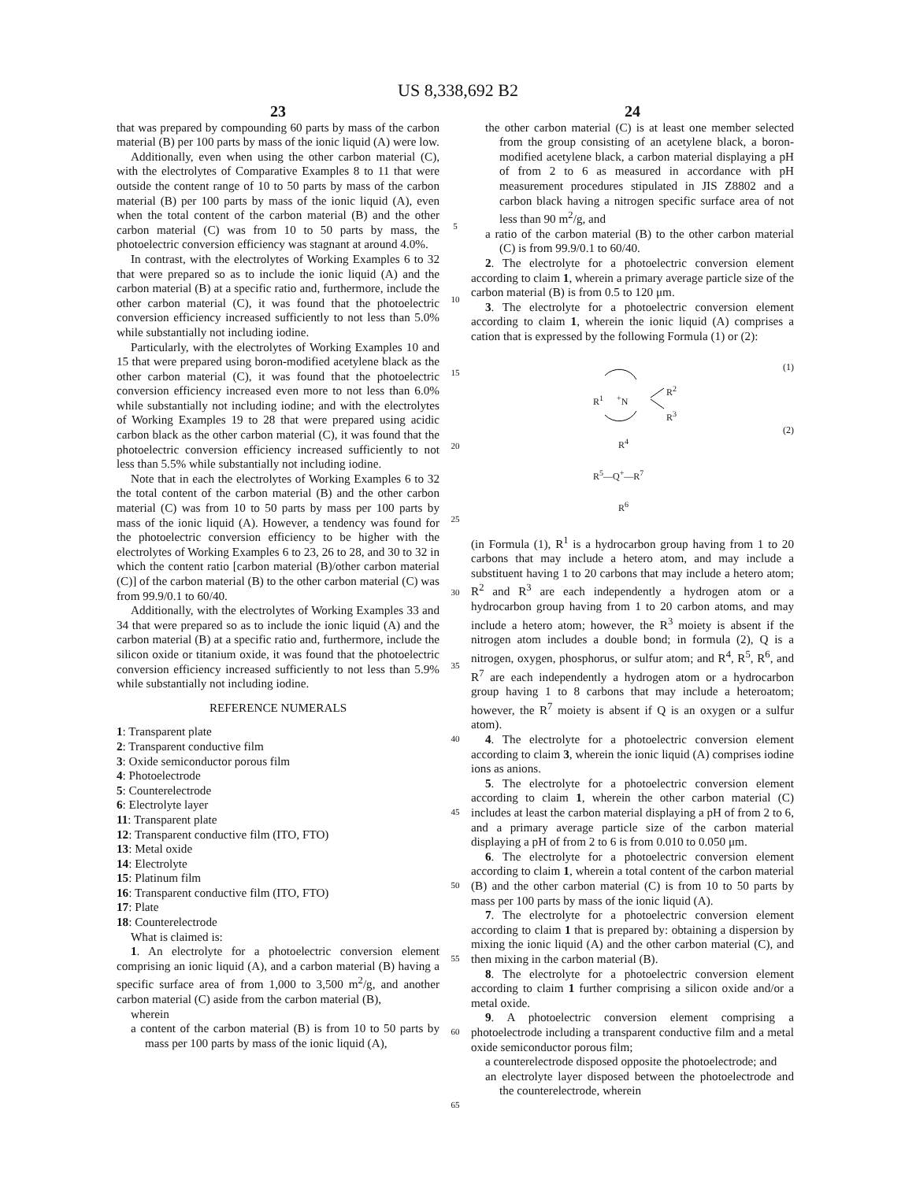US 8,338,692 B2
23
that was prepared by compounding 60 parts by mass of the carbon material (B) per 100 parts by mass of the ionic liquid (A) were low.
Additionally, even when using the other carbon material (C), with the electrolytes of Comparative Examples 8 to 11 that were outside the content range of 10 to 50 parts by mass of the carbon material (B) per 100 parts by mass of the ionic liquid (A), even when the total content of the carbon material (B) and the other carbon material (C) was from 10 to 50 parts by mass, the photoelectric conversion efficiency was stagnant at around 4.0%.
In contrast, with the electrolytes of Working Examples 6 to 32 that were prepared so as to include the ionic liquid (A) and the carbon material (B) at a specific ratio and, furthermore, include the other carbon material (C), it was found that the photoelectric conversion efficiency increased sufficiently to not less than 5.0% while substantially not including iodine.
Particularly, with the electrolytes of Working Examples 10 and 15 that were prepared using boron-modified acetylene black as the other carbon material (C), it was found that the photoelectric conversion efficiency increased even more to not less than 6.0% while substantially not including iodine; and with the electrolytes of Working Examples 19 to 28 that were prepared using acidic carbon black as the other carbon material (C), it was found that the photoelectric conversion efficiency increased sufficiently to not less than 5.5% while substantially not including iodine.
Note that in each the electrolytes of Working Examples 6 to 32 the total content of the carbon material (B) and the other carbon material (C) was from 10 to 50 parts by mass per 100 parts by mass of the ionic liquid (A). However, a tendency was found for the photoelectric conversion efficiency to be higher with the electrolytes of Working Examples 6 to 23, 26 to 28, and 30 to 32 in which the content ratio [carbon material (B)/other carbon material (C)] of the carbon material (B) to the other carbon material (C) was from 99.9/0.1 to 60/40.
Additionally, with the electrolytes of Working Examples 33 and 34 that were prepared so as to include the ionic liquid (A) and the carbon material (B) at a specific ratio and, furthermore, include the silicon oxide or titanium oxide, it was found that the photoelectric conversion efficiency increased sufficiently to not less than 5.9% while substantially not including iodine.
REFERENCE NUMERALS
1: Transparent plate
2: Transparent conductive film
3: Oxide semiconductor porous film
4: Photoelectrode
5: Counterelectrode
6: Electrolyte layer
11: Transparent plate
12: Transparent conductive film (ITO, FTO)
13: Metal oxide
14: Electrolyte
15: Platinum film
16: Transparent conductive film (ITO, FTO)
17: Plate
18: Counterelectrode
What is claimed is:
1. An electrolyte for a photoelectric conversion element comprising an ionic liquid (A), and a carbon material (B) having a specific surface area of from 1,000 to 3,500 m<sup>2</sup>/g, and another carbon material (C) aside from the carbon material (B),
wherein
a content of the carbon material (B) is from 10 to 50 parts by mass per 100 parts by mass of the ionic liquid (A),
5
10
15
20
25
30
35
40
45
50
55
60
65
24
the other carbon material (C) is at least one member selected from the group consisting of an acetylene black, a boron-modified acetylene black, a carbon material displaying a pH of from 2 to 6 as measured in accordance with pH measurement procedures stipulated in JIS Z8802 and a carbon black having a nitrogen specific surface area of not less than 90 m<sup>2</sup>/g, and
a ratio of the carbon material (B) to the other carbon material (C) is from 99.9/0.1 to 60/40.
2. The electrolyte for a photoelectric conversion element according to claim 1, wherein a primary average particle size of the carbon material (B) is from 0.5 to 120 μm.
3. The electrolyte for a photoelectric conversion element according to claim 1, wherein the ionic liquid (A) comprises a cation that is expressed by the following Formula (1) or (2):
(1)
R<sup>1</sup> <sup>+</sup>N
R<sup>2</sup>
R<sup>3</sup>
(2)
R<sup>4</sup>
R<sup>5</sup>—Q<sup>+</sup>—R<sup>7</sup>
R<sup>6</sup>
(in Formula (1), R<sup>1</sup> is a hydrocarbon group having from 1 to 20 carbons that may include a hetero atom, and may include a substituent having 1 to 20 carbons that may include a hetero atom; R<sup>2</sup> and R<sup>3</sup> are each independently a hydrogen atom or a hydrocarbon group having from 1 to 20 carbon atoms, and may include a hetero atom; however, the R<sup>3</sup> moiety is absent if the nitrogen atom includes a double bond; in formula (2), Q is a nitrogen, oxygen, phosphorus, or sulfur atom; and R<sup>4</sup>, R<sup>5</sup>, R<sup>6</sup>, and R<sup>7</sup> are each independently a hydrogen atom or a hydrocarbon group having 1 to 8 carbons that may include a heteroatom; however, the R<sup>7</sup> moiety is absent if Q is an oxygen or a sulfur atom).
4. The electrolyte for a photoelectric conversion element according to claim 3, wherein the ionic liquid (A) comprises iodine ions as anions.
5. The electrolyte for a photoelectric conversion element according to claim 1, wherein the other carbon material (C) includes at least the carbon material displaying a pH of from 2 to 6, and a primary average particle size of the carbon material displaying a pH of from 2 to 6 is from 0.010 to 0.050 μm.
6. The electrolyte for a photoelectric conversion element according to claim 1, wherein a total content of the carbon material (B) and the other carbon material (C) is from 10 to 50 parts by mass per 100 parts by mass of the ionic liquid (A).
7. The electrolyte for a photoelectric conversion element according to claim 1 that is prepared by: obtaining a dispersion by mixing the ionic liquid (A) and the other carbon material (C), and then mixing in the carbon material (B).
8. The electrolyte for a photoelectric conversion element according to claim 1 further comprising a silicon oxide and/or a metal oxide.
9. A photoelectric conversion element comprising a photoelectrode including a transparent conductive film and a metal oxide semiconductor porous film;
a counterelectrode disposed opposite the photoelectrode; and
an electrolyte layer disposed between the photoelectrode and the counterelectrode, wherein